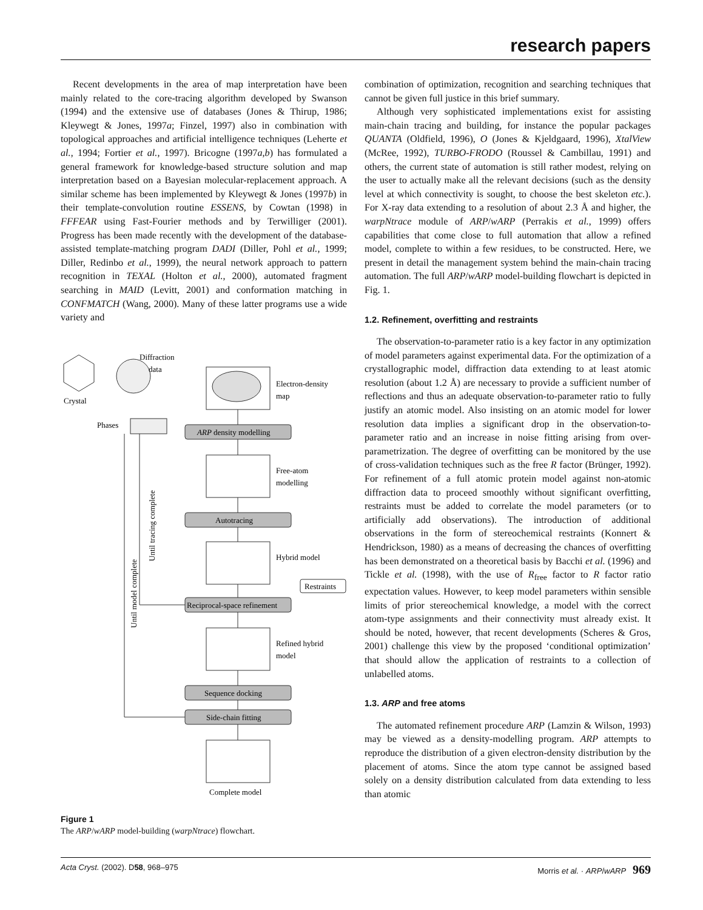research papers
Recent developments in the area of map interpretation have been mainly related to the core-tracing algorithm developed by Swanson (1994) and the extensive use of databases (Jones & Thirup, 1986; Kleywegt & Jones, 1997a; Finzel, 1997) also in combination with topological approaches and artificial intelligence techniques (Leherte et al., 1994; Fortier et al., 1997). Bricogne (1997a,b) has formulated a general framework for knowledge-based structure solution and map interpretation based on a Bayesian molecular-replacement approach. A similar scheme has been implemented by Kleywegt & Jones (1997b) in their template-convolution routine ESSENS, by Cowtan (1998) in FFFEAR using Fast-Fourier methods and by Terwilliger (2001). Progress has been made recently with the development of the database-assisted template-matching program DADI (Diller, Pohl et al., 1999; Diller, Redinbo et al., 1999), the neural network approach to pattern recognition in TEXAL (Holton et al., 2000), automated fragment searching in MAID (Levitt, 2001) and conformation matching in CONFMATCH (Wang, 2000). Many of these latter programs use a wide variety and
Crystal
Diffraction
data
Electron-density
map
Phases
ARP density modelling
Free-atom
modelling
Autotracing
Hybrid model
Restraints
Reciprocal-space refinement
Refined hybrid
model
Sequence docking
Side-chain fitting
Complete model
Until tracing complete
Until model complete
Figure 1
The ARP/wARP model-building (warpNtrace) flowchart.
combination of optimization, recognition and searching techniques that cannot be given full justice in this brief summary.
Although very sophisticated implementations exist for assisting main-chain tracing and building, for instance the popular packages QUANTA (Oldfield, 1996), O (Jones & Kjeldgaard, 1996), XtalView (McRee, 1992), TURBO-FRODO (Roussel & Cambillau, 1991) and others, the current state of automation is still rather modest, relying on the user to actually make all the relevant decisions (such as the density level at which connectivity is sought, to choose the best skeleton etc.). For X-ray data extending to a resolution of about 2.3 Å and higher, the warpNtrace module of ARP/wARP (Perrakis et al., 1999) offers capabilities that come close to full automation that allow a refined model, complete to within a few residues, to be constructed. Here, we present in detail the management system behind the main-chain tracing automation. The full ARP/wARP model-building flowchart is depicted in Fig. 1.
1.2. Refinement, overfitting and restraints
The observation-to-parameter ratio is a key factor in any optimization of model parameters against experimental data. For the optimization of a crystallographic model, diffraction data extending to at least atomic resolution (about 1.2 Å) are necessary to provide a sufficient number of reflections and thus an adequate observation-to-parameter ratio to fully justify an atomic model. Also insisting on an atomic model for lower resolution data implies a significant drop in the observation-to-parameter ratio and an increase in noise fitting arising from over-parametrization. The degree of overfitting can be monitored by the use of cross-validation techniques such as the free R factor (Brünger, 1992). For refinement of a full atomic protein model against non-atomic diffraction data to proceed smoothly without significant overfitting, restraints must be added to correlate the model parameters (or to artificially add observations). The introduction of additional observations in the form of stereochemical restraints (Konnert & Hendrickson, 1980) as a means of decreasing the chances of overfitting has been demonstrated on a theoretical basis by Bacchi et al. (1996) and Tickle et al. (1998), with the use of R<sub>free</sub> factor to R factor ratio expectation values. However, to keep model parameters within sensible limits of prior stereochemical knowledge, a model with the correct atom-type assignments and their connectivity must already exist. It should be noted, however, that recent developments (Scheres & Gros, 2001) challenge this view by the proposed ‘conditional optimization’ that should allow the application of restraints to a collection of unlabelled atoms.
1.3. ARP and free atoms
The automated refinement procedure ARP (Lamzin & Wilson, 1993) may be viewed as a density-modelling program. ARP attempts to reproduce the distribution of a given electron-density distribution by the placement of atoms. Since the atom type cannot be assigned based solely on a density distribution calculated from data extending to less than atomic
Acta Cryst. (2002). D58, 968–975 Morris et al. · ARP/wARP 969